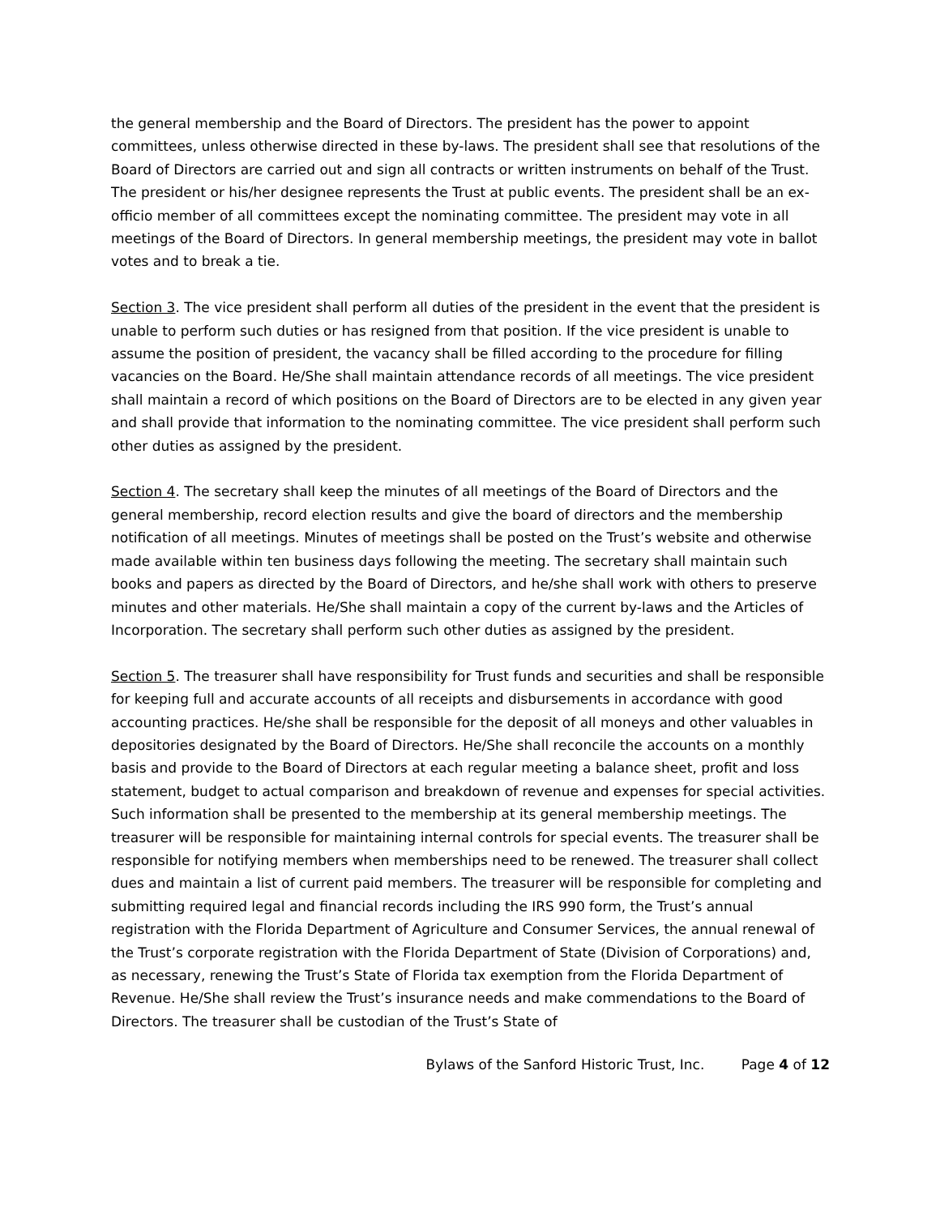the general membership and the Board of Directors. The president has the power to appoint committees, unless otherwise directed in these by-laws. The president shall see that resolutions of the Board of Directors are carried out and sign all contracts or written instruments on behalf of the Trust. The president or his/her designee represents the Trust at public events. The president shall be an ex-officio member of all committees except the nominating committee. The president may vote in all meetings of the Board of Directors. In general membership meetings, the president may vote in ballot votes and to break a tie.
Section 3. The vice president shall perform all duties of the president in the event that the president is unable to perform such duties or has resigned from that position. If the vice president is unable to assume the position of president, the vacancy shall be filled according to the procedure for filling vacancies on the Board. He/She shall maintain attendance records of all meetings. The vice president shall maintain a record of which positions on the Board of Directors are to be elected in any given year and shall provide that information to the nominating committee. The vice president shall perform such other duties as assigned by the president.
Section 4. The secretary shall keep the minutes of all meetings of the Board of Directors and the general membership, record election results and give the board of directors and the membership notification of all meetings. Minutes of meetings shall be posted on the Trust’s website and otherwise made available within ten business days following the meeting. The secretary shall maintain such books and papers as directed by the Board of Directors, and he/she shall work with others to preserve minutes and other materials. He/She shall maintain a copy of the current by-laws and the Articles of Incorporation. The secretary shall perform such other duties as assigned by the president.
Section 5. The treasurer shall have responsibility for Trust funds and securities and shall be responsible for keeping full and accurate accounts of all receipts and disbursements in accordance with good accounting practices. He/she shall be responsible for the deposit of all moneys and other valuables in depositories designated by the Board of Directors. He/She shall reconcile the accounts on a monthly basis and provide to the Board of Directors at each regular meeting a balance sheet, profit and loss statement, budget to actual comparison and breakdown of revenue and expenses for special activities. Such information shall be presented to the membership at its general membership meetings. The treasurer will be responsible for maintaining internal controls for special events. The treasurer shall be responsible for notifying members when memberships need to be renewed. The treasurer shall collect dues and maintain a list of current paid members. The treasurer will be responsible for completing and submitting required legal and financial records including the IRS 990 form, the Trust’s annual registration with the Florida Department of Agriculture and Consumer Services, the annual renewal of the Trust’s corporate registration with the Florida Department of State (Division of Corporations) and, as necessary, renewing the Trust’s State of Florida tax exemption from the Florida Department of Revenue. He/She shall review the Trust’s insurance needs and make commendations to the Board of Directors. The treasurer shall be custodian of the Trust’s State of
Bylaws of the Sanford Historic Trust, Inc. Page 4 of 12